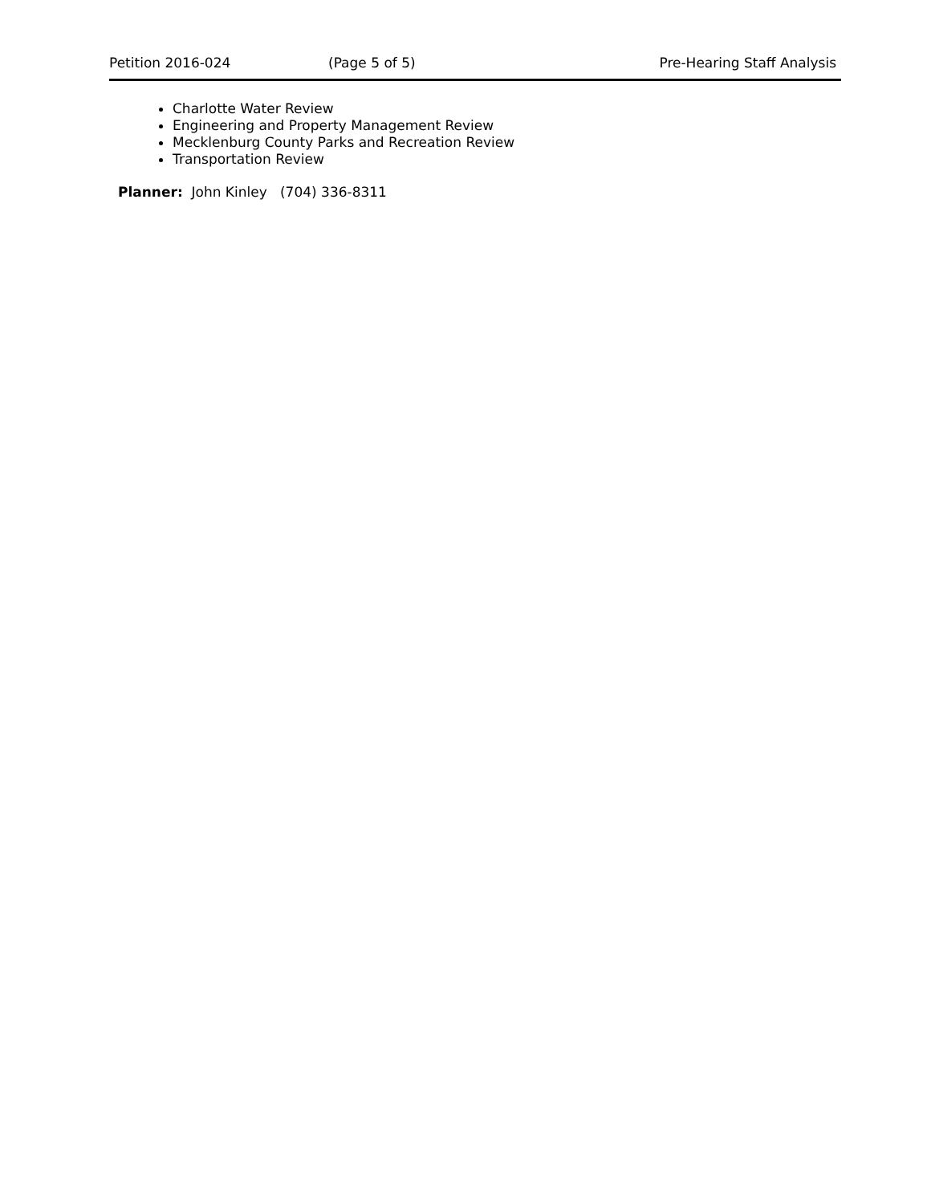Petition 2016-024 (Page 5 of 5) Pre-Hearing Staff Analysis
Charlotte Water Review
Engineering and Property Management Review
Mecklenburg County Parks and Recreation Review
Transportation Review
Planner: John Kinley (704) 336-8311